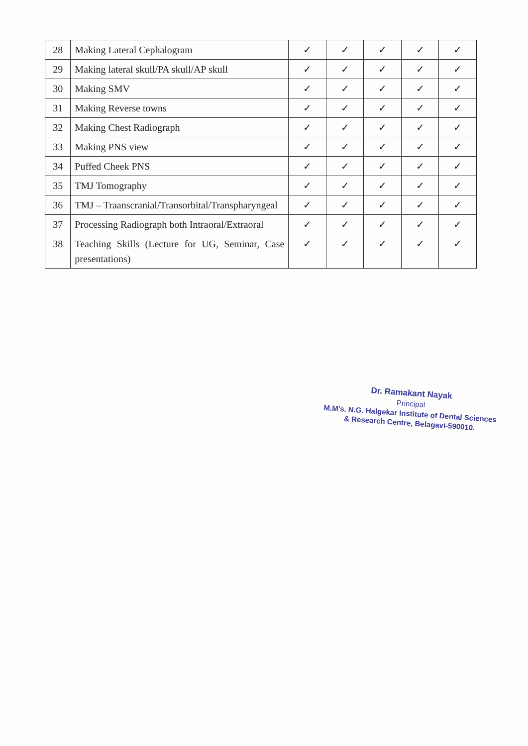| 28 | Making Lateral Cephalogram | ✓ | ✓ | ✓ | ✓ | ✓ |
| 29 | Making lateral skull/PA skull/AP skull | ✓ | ✓ | ✓ | ✓ | ✓ |
| 30 | Making SMV | ✓ | ✓ | ✓ | ✓ | ✓ |
| 31 | Making Reverse towns | ✓ | ✓ | ✓ | ✓ | ✓ |
| 32 | Making Chest Radiograph | ✓ | ✓ | ✓ | ✓ | ✓ |
| 33 | Making PNS view | ✓ | ✓ | ✓ | ✓ | ✓ |
| 34 | Puffed Cheek PNS | ✓ | ✓ | ✓ | ✓ | ✓ |
| 35 | TMJ Tomography | ✓ | ✓ | ✓ | ✓ | ✓ |
| 36 | TMJ – Traanscranial/Transorbital/Transpharyngeal | ✓ | ✓ | ✓ | ✓ | ✓ |
| 37 | Processing Radiograph both Intraoral/Extraoral | ✓ | ✓ | ✓ | ✓ | ✓ |
| 38 | Teaching Skills (Lecture for UG, Seminar, Case presentations) | ✓ | ✓ | ✓ | ✓ | ✓ |
Dr. Ramakant Nayak
Principal
M.M's. N.G. Halgekar Institute of Dental Sciences
& Research Centre, Belagavi-590010.